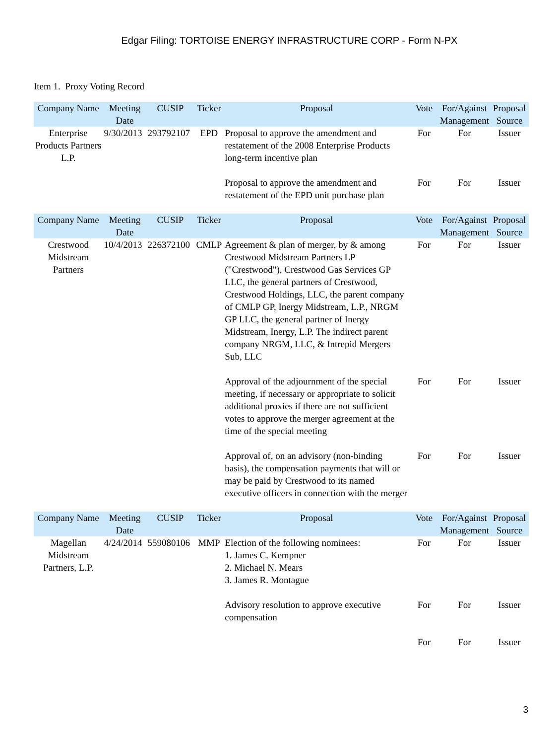Edgar Filing: TORTOISE ENERGY INFRASTRUCTURE CORP - Form N-PX
Item 1. Proxy Voting Record
| Company Name | Meeting Date | CUSIP | Ticker | Proposal | Vote | For/Against Management | Proposal Source |
| --- | --- | --- | --- | --- | --- | --- | --- |
| Enterprise Products Partners L.P. | 9/30/2013 | 293792107 | EPD | Proposal to approve the amendment and restatement of the 2008 Enterprise Products long-term incentive plan | For | For | Issuer |
| | | | | Proposal to approve the amendment and restatement of the EPD unit purchase plan | For | For | Issuer |
| Company Name | Meeting Date | CUSIP | Ticker | Proposal | Vote | For/Against Management | Proposal Source |
| Crestwood Midstream Partners | 10/4/2013 | 226372100 | CMLP | Agreement & plan of merger, by & among Crestwood Midstream Partners LP ("Crestwood"), Crestwood Gas Services GP LLC, the general partners of Crestwood, Crestwood Holdings, LLC, the parent company of CMLP GP, Inergy Midstream, L.P., NRGM GP LLC, the general partner of Inergy Midstream, Inergy, L.P. The indirect parent company NRGM, LLC, & Intrepid Mergers Sub, LLC | For | For | Issuer |
| | | | | Approval of the adjournment of the special meeting, if necessary or appropriate to solicit additional proxies if there are not sufficient votes to approve the merger agreement at the time of the special meeting | For | For | Issuer |
| | | | | Approval of, on an advisory (non-binding basis), the compensation payments that will or may be paid by Crestwood to its named executive officers in connection with the merger | For | For | Issuer |
| Company Name | Meeting Date | CUSIP | Ticker | Proposal | Vote | For/Against Management | Proposal Source |
| Magellan Midstream Partners, L.P. | 4/24/2014 | 559080106 | MMP | Election of the following nominees: 1. James C. Kempner 2. Michael N. Mears 3. James R. Montague | For | For | Issuer |
| | | | | Advisory resolution to approve executive compensation | For | For | Issuer |
| | | | | | For | For | Issuer |
3